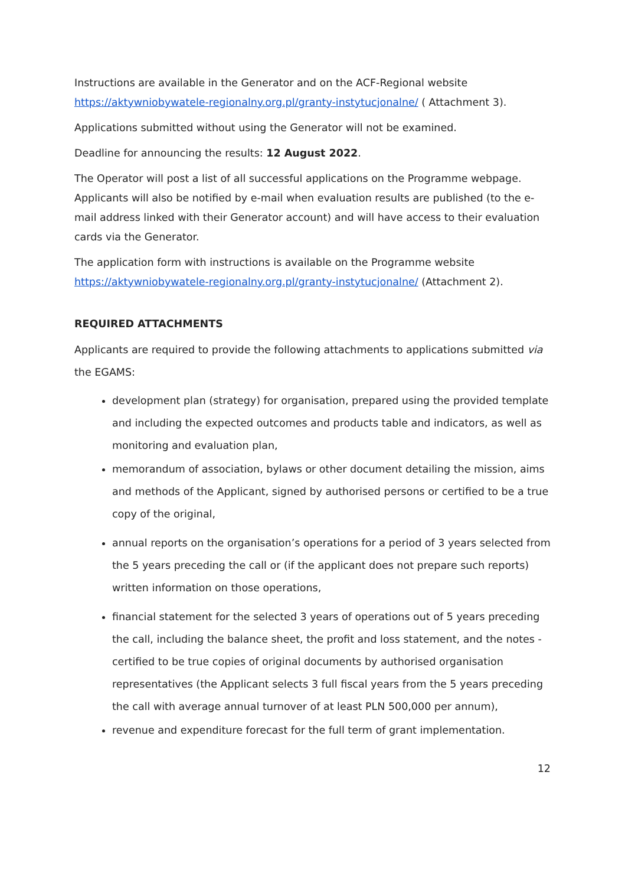Instructions are available in the Generator and on the ACF-Regional website https://aktywniobywatele-regionalny.org.pl/granty-instytucjonalne/ ( Attachment 3).
Applications submitted without using the Generator will not be examined.
Deadline for announcing the results: 12 August 2022.
The Operator will post a list of all successful applications on the Programme webpage. Applicants will also be notified by e-mail when evaluation results are published (to the e-mail address linked with their Generator account) and will have access to their evaluation cards via the Generator.
The application form with instructions is available on the Programme website https://aktywniobywatele-regionalny.org.pl/granty-instytucjonalne/ (Attachment 2).
REQUIRED ATTACHMENTS
Applicants are required to provide the following attachments to applications submitted via the EGAMS:
development plan (strategy) for organisation, prepared using the provided template and including the expected outcomes and products table and indicators, as well as monitoring and evaluation plan,
memorandum of association, bylaws or other document detailing the mission, aims and methods of the Applicant, signed by authorised persons or certified to be a true copy of the original,
annual reports on the organisation’s operations for a period of 3 years selected from the 5 years preceding the call or (if the applicant does not prepare such reports) written information on those operations,
financial statement for the selected 3 years of operations out of 5 years preceding the call, including the balance sheet, the profit and loss statement, and the notes - certified to be true copies of original documents by authorised organisation representatives (the Applicant selects 3 full fiscal years from the 5 years preceding the call with average annual turnover of at least PLN 500,000 per annum),
revenue and expenditure forecast for the full term of grant implementation.
12